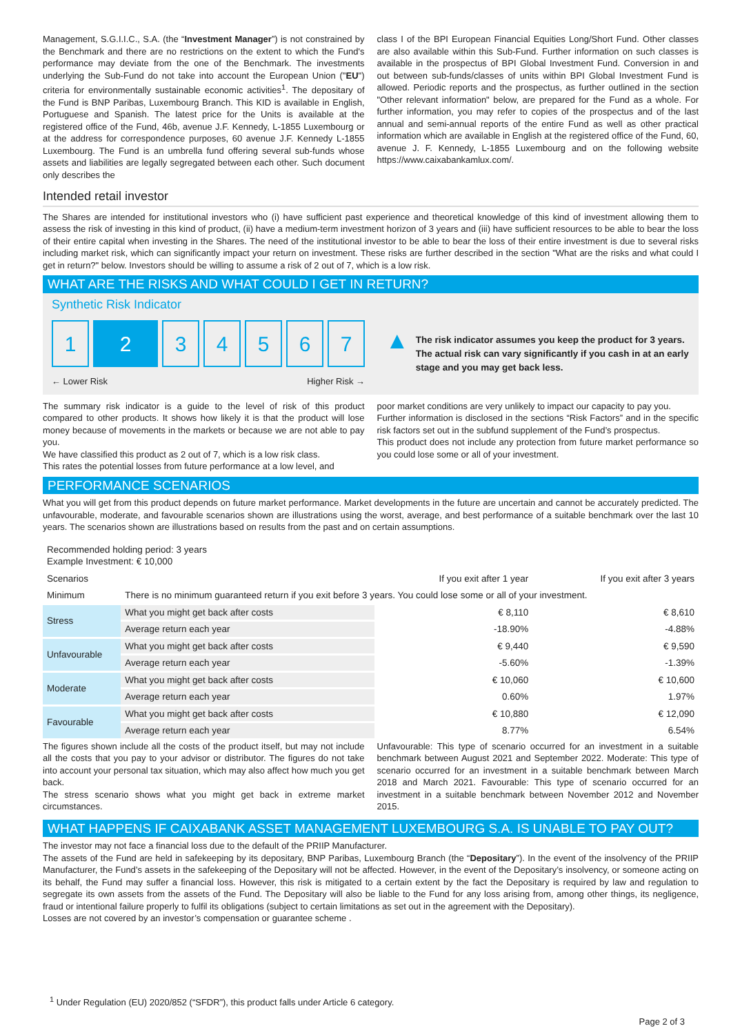Management, S.G.I.I.C., S.A. (the “Investment Manager”) is not constrained by the Benchmark and there are no restrictions on the extent to which the Fund's performance may deviate from the one of the Benchmark. The investments underlying the Sub-Fund do not take into account the European Union ("EU") criteria for environmentally sustainable economic activities<sup>1</sup>. The depositary of the Fund is BNP Paribas, Luxembourg Branch. This KID is available in English, Portuguese and Spanish. The latest price for the Units is available at the registered office of the Fund, 46b, avenue J.F. Kennedy, L-1855 Luxembourg or at the address for correspondence purposes, 60 avenue J.F. Kennedy L-1855 Luxembourg. The Fund is an umbrella fund offering several sub-funds whose assets and liabilities are legally segregated between each other. Such document only describes the
class I of the BPI European Financial Equities Long/Short Fund. Other classes are also available within this Sub-Fund. Further information on such classes is available in the prospectus of BPI Global Investment Fund. Conversion in and out between sub-funds/classes of units within BPI Global Investment Fund is allowed. Periodic reports and the prospectus, as further outlined in the section "Other relevant information" below, are prepared for the Fund as a whole. For further information, you may refer to copies of the prospectus and of the last annual and semi-annual reports of the entire Fund as well as other practical information which are available in English at the registered office of the Fund, 60, avenue J. F. Kennedy, L-1855 Luxembourg and on the following website https://www.caixabankamlux.com/.
Intended retail investor
The Shares are intended for institutional investors who (i) have sufficient past experience and theoretical knowledge of this kind of investment allowing them to assess the risk of investing in this kind of product, (ii) have a medium-term investment horizon of 3 years and (iii) have sufficient resources to be able to bear the loss of their entire capital when investing in the Shares. The need of the institutional investor to be able to bear the loss of their entire investment is due to several risks including market risk, which can significantly impact your return on investment. These risks are further described in the section "What are the risks and what could I get in return?" below. Investors should be willing to assume a risk of 2 out of 7, which is a low risk.
WHAT ARE THE RISKS AND WHAT COULD I GET IN RETURN?
Synthetic Risk Indicator
1 2 3 4 5 6 7
← Lower Risk Higher Risk →
▲ The risk indicator assumes you keep the product for 3 years. The actual risk can vary significantly if you cash in at an early stage and you may get back less.
The summary risk indicator is a guide to the level of risk of this product compared to other products. It shows how likely it is that the product will lose money because of movements in the markets or because we are not able to pay you.
We have classified this product as 2 out of 7, which is a low risk class.
This rates the potential losses from future performance at a low level, and
poor market conditions are very unlikely to impact our capacity to pay you.
Further information is disclosed in the sections “Risk Factors” and in the specific risk factors set out in the subfund supplement of the Fund’s prospectus.
This product does not include any protection from future market performance so you could lose some or all of your investment.
PERFORMANCE SCENARIOS
What you will get from this product depends on future market performance. Market developments in the future are uncertain and cannot be accurately predicted. The unfavourable, moderate, and favourable scenarios shown are illustrations using the worst, average, and best performance of a suitable benchmark over the last 10 years. The scenarios shown are illustrations based on results from the past and on certain assumptions.
| Recommended holding period: 3 years Example Investment: € 10,000 | | | |
| --- | --- | --- | --- |
| Scenarios | | If you exit after 1 year | If you exit after 3 years |
| Minimum | There is no minimum guaranteed return if you exit before 3 years. You could lose some or all of your investment. | | |
| Stress | What you might get back after costs | € 8,110 | € 8,610 |
| | Average return each year | -18.90% | -4.88% |
| Unfavourable | What you might get back after costs | € 9,440 | € 9,590 |
| | Average return each year | -5.60% | -1.39% |
| Moderate | What you might get back after costs | € 10,060 | € 10,600 |
| | Average return each year | 0.60% | 1.97% |
| Favourable | What you might get back after costs | € 10,880 | € 12,090 |
| | Average return each year | 8.77% | 6.54% |
The figures shown include all the costs of the product itself, but may not include all the costs that you pay to your advisor or distributor. The figures do not take into account your personal tax situation, which may also affect how much you get back.
The stress scenario shows what you might get back in extreme market circumstances.
Unfavourable: This type of scenario occurred for an investment in a suitable benchmark between August 2021 and September 2022. Moderate: This type of scenario occurred for an investment in a suitable benchmark between March 2018 and March 2021. Favourable: This type of scenario occurred for an investment in a suitable benchmark between November 2012 and November 2015.
WHAT HAPPENS IF CAIXABANK ASSET MANAGEMENT LUXEMBOURG S.A. IS UNABLE TO PAY OUT?
The investor may not face a financial loss due to the default of the PRIIP Manufacturer.
The assets of the Fund are held in safekeeping by its depositary, BNP Paribas, Luxembourg Branch (the “Depositary”). In the event of the insolvency of the PRIIP Manufacturer, the Fund’s assets in the safekeeping of the Depositary will not be affected. However, in the event of the Depositary’s insolvency, or someone acting on its behalf, the Fund may suffer a financial loss. However, this risk is mitigated to a certain extent by the fact the Depositary is required by law and regulation to segregate its own assets from the assets of the Fund. The Depositary will also be liable to the Fund for any loss arising from, among other things, its negligence, fraud or intentional failure properly to fulfil its obligations (subject to certain limitations as set out in the agreement with the Depositary).
Losses are not covered by an investor’s compensation or guarantee scheme .
<sup>1</sup> Under Regulation (EU) 2020/852 (“SFDR”), this product falls under Article 6 category.
Page 2 of 3